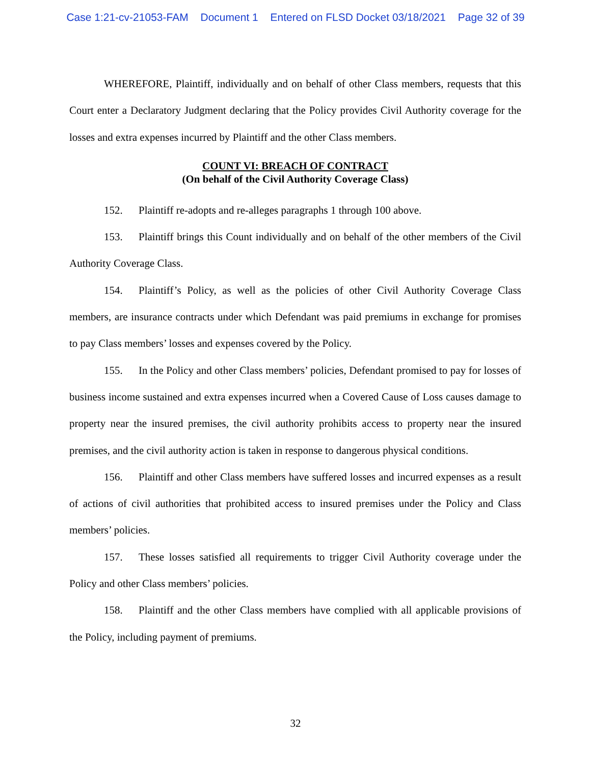Case 1:21-cv-21053-FAM Document 1 Entered on FLSD Docket 03/18/2021 Page 32 of 39
WHEREFORE, Plaintiff, individually and on behalf of other Class members, requests that this Court enter a Declaratory Judgment declaring that the Policy provides Civil Authority coverage for the losses and extra expenses incurred by Plaintiff and the other Class members.
COUNT VI: BREACH OF CONTRACT
(On behalf of the Civil Authority Coverage Class)
152. Plaintiff re-adopts and re-alleges paragraphs 1 through 100 above.
153. Plaintiff brings this Count individually and on behalf of the other members of the Civil Authority Coverage Class.
154. Plaintiff’s Policy, as well as the policies of other Civil Authority Coverage Class members, are insurance contracts under which Defendant was paid premiums in exchange for promises to pay Class members’ losses and expenses covered by the Policy.
155. In the Policy and other Class members’ policies, Defendant promised to pay for losses of business income sustained and extra expenses incurred when a Covered Cause of Loss causes damage to property near the insured premises, the civil authority prohibits access to property near the insured premises, and the civil authority action is taken in response to dangerous physical conditions.
156. Plaintiff and other Class members have suffered losses and incurred expenses as a result of actions of civil authorities that prohibited access to insured premises under the Policy and Class members’ policies.
157. These losses satisfied all requirements to trigger Civil Authority coverage under the Policy and other Class members’ policies.
158. Plaintiff and the other Class members have complied with all applicable provisions of the Policy, including payment of premiums.
32